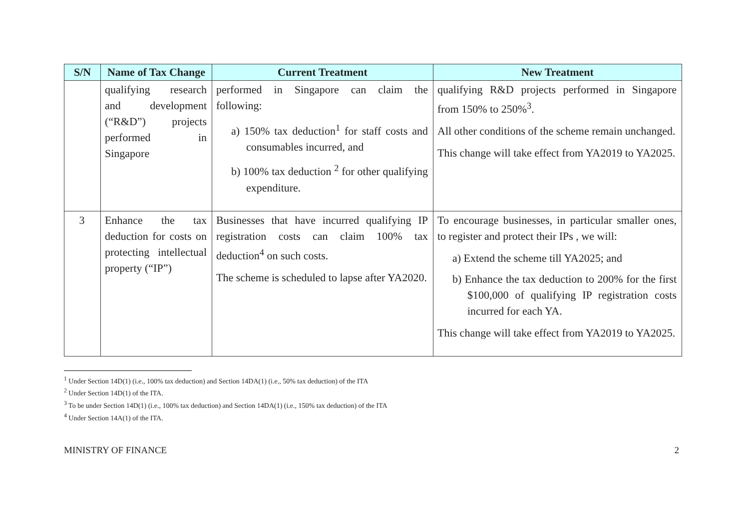| S/N | Name of Tax Change | Current Treatment | New Treatment |
| --- | --- | --- | --- |
| | qualifying research and development (“R&D”) projects performed in Singapore | performed in Singapore can claim the following: a) 150% tax deduction<sup>1</sup> for staff costs and consumables incurred, and b) 100% tax deduction <sup>2</sup> for other qualifying expenditure. | qualifying R&D projects performed in Singapore from 150% to 250%<sup>3</sup>. All other conditions of the scheme remain unchanged. This change will take effect from YA2019 to YA2025. |
| 3 | Enhance the tax deduction for costs on protecting intellectual property (“IP”) | Businesses that have incurred qualifying IP registration costs can claim 100% tax deduction<sup>4</sup> on such costs. The scheme is scheduled to lapse after YA2020. | To encourage businesses, in particular smaller ones, to register and protect their IPs , we will: a) Extend the scheme till YA2025; and b) Enhance the tax deduction to 200% for the first $100,000 of qualifying IP registration costs incurred for each YA. This change will take effect from YA2019 to YA2025. |
<sup>1</sup> Under Section 14D(1) (i.e., 100% tax deduction) and Section 14DA(1) (i.e., 50% tax deduction) of the ITA
<sup>2</sup> Under Section 14D(1) of the ITA.
<sup>3</sup> To be under Section 14D(1) (i.e., 100% tax deduction) and Section 14DA(1) (i.e., 150% tax deduction) of the ITA
<sup>4</sup> Under Section 14A(1) of the ITA.
MINISTRY OF FINANCE 2